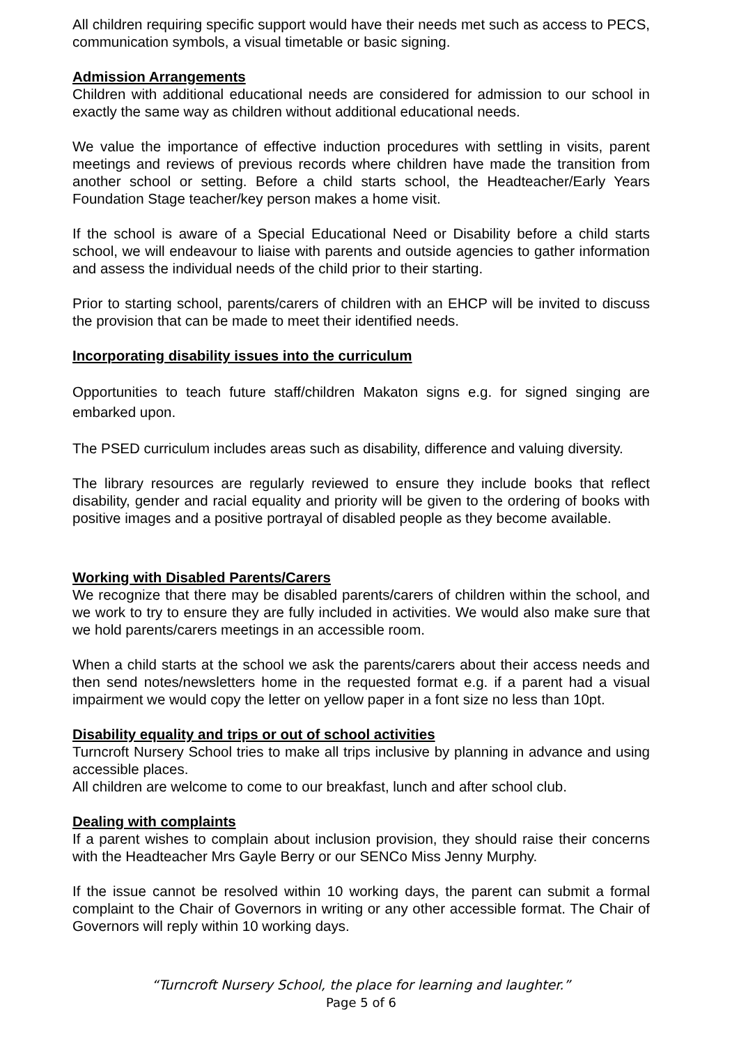All children requiring specific support would have their needs met such as access to PECS, communication symbols, a visual timetable or basic signing.
Admission Arrangements
Children with additional educational needs are considered for admission to our school in exactly the same way as children without additional educational needs.
We value the importance of effective induction procedures with settling in visits, parent meetings and reviews of previous records where children have made the transition from another school or setting. Before a child starts school, the Headteacher/Early Years Foundation Stage teacher/key person makes a home visit.
If the school is aware of a Special Educational Need or Disability before a child starts school, we will endeavour to liaise with parents and outside agencies to gather information and assess the individual needs of the child prior to their starting.
Prior to starting school, parents/carers of children with an EHCP will be invited to discuss the provision that can be made to meet their identified needs.
Incorporating disability issues into the curriculum
Opportunities to teach future staff/children Makaton signs e.g. for signed singing are embarked upon.
The PSED curriculum includes areas such as disability, difference and valuing diversity.
The library resources are regularly reviewed to ensure they include books that reflect disability, gender and racial equality and priority will be given to the ordering of books with positive images and a positive portrayal of disabled people as they become available.
Working with Disabled Parents/Carers
We recognize that there may be disabled parents/carers of children within the school, and we work to try to ensure they are fully included in activities. We would also make sure that we hold parents/carers meetings in an accessible room.
When a child starts at the school we ask the parents/carers about their access needs and then send notes/newsletters home in the requested format e.g. if a parent had a visual impairment we would copy the letter on yellow paper in a font size no less than 10pt.
Disability equality and trips or out of school activities
Turncroft Nursery School tries to make all trips inclusive by planning in advance and using accessible places.
All children are welcome to come to our breakfast, lunch and after school club.
Dealing with complaints
If a parent wishes to complain about inclusion provision, they should raise their concerns with the Headteacher Mrs Gayle Berry or our SENCo Miss Jenny Murphy.
If the issue cannot be resolved within 10 working days, the parent can submit a formal complaint to the Chair of Governors in writing or any other accessible format. The Chair of Governors will reply within 10 working days.
“Turncroft Nursery School, the place for learning and laughter.”
Page 5 of 6